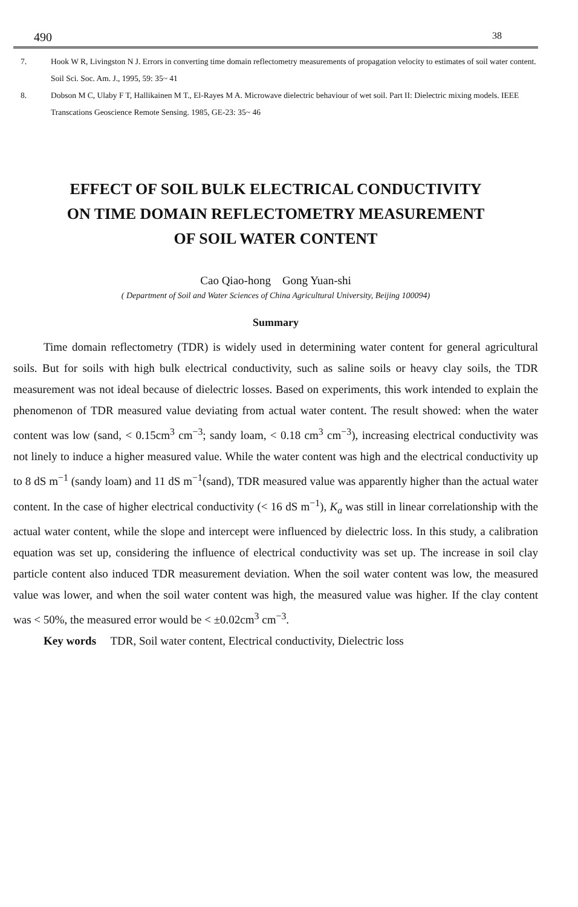490 38
7. Hook W R, Livingston N J. Errors in converting time domain reflectometry measurements of propagation velocity to estimates of soil water content. Soil Sci. Soc. Am. J., 1995, 59: 35~ 41
8. Dobson M C, Ulaby F T, Hallikainen M T., El-Rayes M A. Microwave dielectric behaviour of wet soil. Part II: Dielectric mixing models. IEEE Transcations Geoscience Remote Sensing. 1985, GE-23: 35~ 46
EFFECT OF SOIL BULK ELECTRICAL CONDUCTIVITY
ON TIME DOMAIN REFLECTOMETRY MEASUREMENT
OF SOIL WATER CONTENT
Cao Qiao-hong Gong Yuan-shi
( Department of Soil and Water Sciences of China Agricultural University, Beijing 100094)
Summary
Time domain reflectometry (TDR) is widely used in determining water content for general agricultural soils. But for soils with high bulk electrical conductivity, such as saline soils or heavy clay soils, the TDR measurement was not ideal because of dielectric losses. Based on experiments, this work intended to explain the phenomenon of TDR measured value deviating from actual water content. The result showed: when the water content was low (sand, < 0.15cm<sup>3</sup> cm<sup>−3</sup>; sandy loam, < 0.18 cm<sup>3</sup> cm<sup>−3</sup>), increasing electrical conductivity was not linely to induce a higher measured value. While the water content was high and the electrical conductivity up to 8 dS m<sup>−1</sup> (sandy loam) and 11 dS m<sup>−1</sup>(sand), TDR measured value was apparently higher than the actual water content. In the case of higher electrical conductivity (< 16 dS m<sup>−1</sup>), K<sub>a</sub> was still in linear correlationship with the actual water content, while the slope and intercept were influenced by dielectric loss. In this study, a calibration equation was set up, considering the influence of electrical conductivity was set up. The increase in soil clay particle content also induced TDR measurement deviation. When the soil water content was low, the measured value was lower, and when the soil water content was high, the measured value was higher. If the clay content was < 50%, the measured error would be < ±0.02cm<sup>3</sup> cm<sup>−3</sup>.
Key words TDR, Soil water content, Electrical conductivity, Dielectric loss